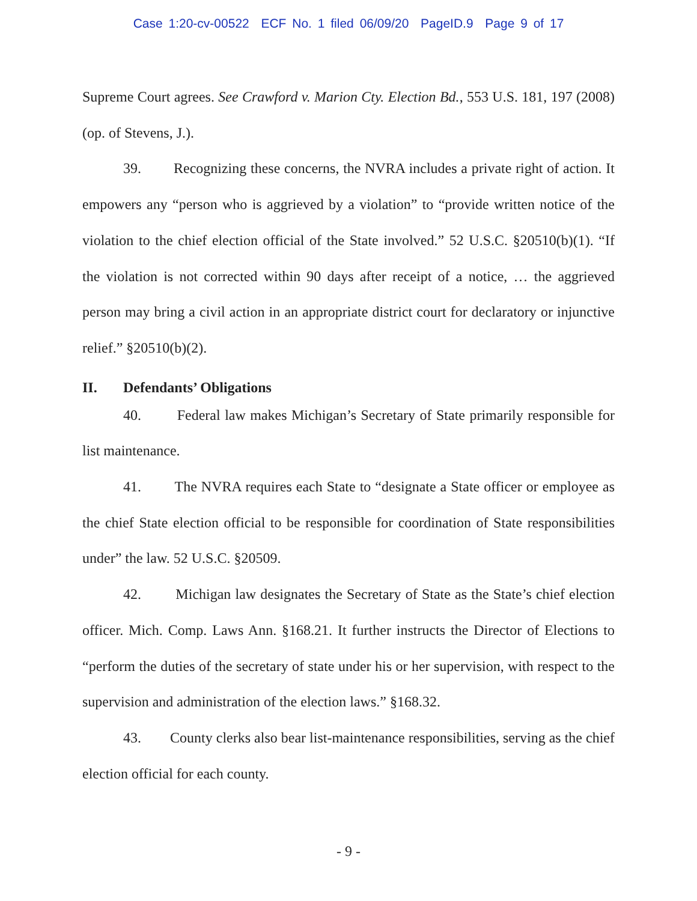Case 1:20-cv-00522 ECF No. 1 filed 06/09/20 PageID.9 Page 9 of 17
Supreme Court agrees. See Crawford v. Marion Cty. Election Bd., 553 U.S. 181, 197 (2008) (op. of Stevens, J.).
39. Recognizing these concerns, the NVRA includes a private right of action. It empowers any “person who is aggrieved by a violation” to “provide written notice of the violation to the chief election official of the State involved.” 52 U.S.C. §20510(b)(1). “If the violation is not corrected within 90 days after receipt of a notice, … the aggrieved person may bring a civil action in an appropriate district court for declaratory or injunctive relief.” §20510(b)(2).
II. Defendants’ Obligations
40. Federal law makes Michigan’s Secretary of State primarily responsible for list maintenance.
41. The NVRA requires each State to “designate a State officer or employee as the chief State election official to be responsible for coordination of State responsibilities under” the law. 52 U.S.C. §20509.
42. Michigan law designates the Secretary of State as the State’s chief election officer. Mich. Comp. Laws Ann. §168.21. It further instructs the Director of Elections to “perform the duties of the secretary of state under his or her supervision, with respect to the supervision and administration of the election laws.” §168.32.
43. County clerks also bear list-maintenance responsibilities, serving as the chief election official for each county.
- 9 -